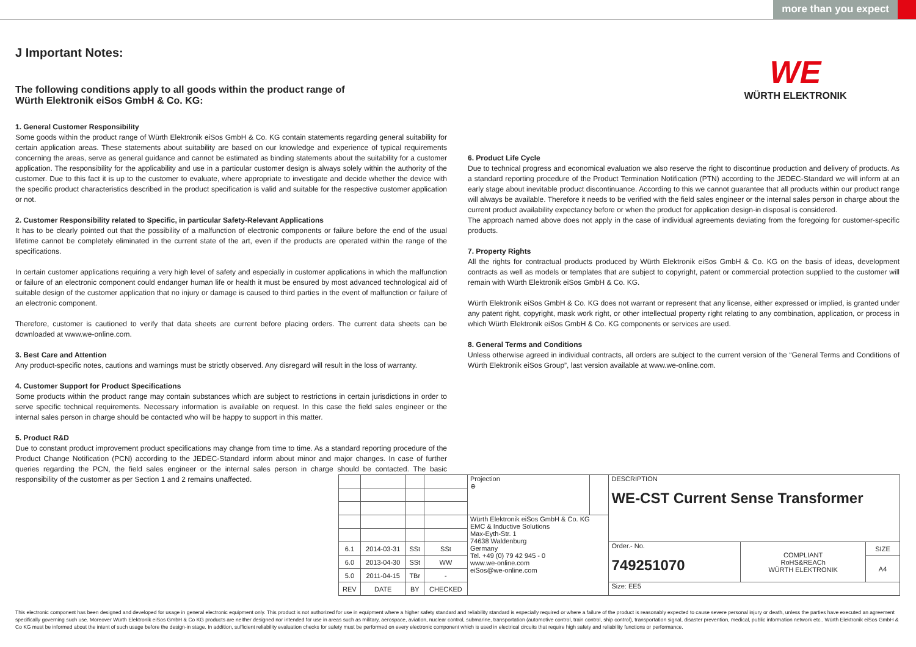more than you expect
WE
WÜRTH ELEKTRONIK
J Important Notes:
The following conditions apply to all goods within the product range of
Würth Elektronik eiSos GmbH & Co. KG:
1. General Customer Responsibility
Some goods within the product range of Würth Elektronik eiSos GmbH & Co. KG contain statements regarding general suitability for certain application areas. These statements about suitability are based on our knowledge and experience of typical requirements concerning the areas, serve as general guidance and cannot be estimated as binding statements about the suitability for a customer application. The responsibility for the applicability and use in a particular customer design is always solely within the authority of the customer. Due to this fact it is up to the customer to evaluate, where appropriate to investigate and decide whether the device with the specific product characteristics described in the product specification is valid and suitable for the respective customer application or not.
2. Customer Responsibility related to Specific, in particular Safety-Relevant Applications
It has to be clearly pointed out that the possibility of a malfunction of electronic components or failure before the end of the usual lifetime cannot be completely eliminated in the current state of the art, even if the products are operated within the range of the specifications.
In certain customer applications requiring a very high level of safety and especially in customer applications in which the malfunction or failure of an electronic component could endanger human life or health it must be ensured by most advanced technological aid of suitable design of the customer application that no injury or damage is caused to third parties in the event of malfunction or failure of an electronic component.
Therefore, customer is cautioned to verify that data sheets are current before placing orders. The current data sheets can be downloaded at www.we-online.com.
3. Best Care and Attention
Any product-specific notes, cautions and warnings must be strictly observed. Any disregard will result in the loss of warranty.
4. Customer Support for Product Specifications
Some products within the product range may contain substances which are subject to restrictions in certain jurisdictions in order to serve specific technical requirements. Necessary information is available on request. In this case the field sales engineer or the internal sales person in charge should be contacted who will be happy to support in this matter.
5. Product R&D
Due to constant product improvement product specifications may change from time to time. As a standard reporting procedure of the Product Change Notification (PCN) according to the JEDEC-Standard inform about minor and major changes. In case of further queries regarding the PCN, the field sales engineer or the internal sales person in charge should be contacted. The basic responsibility of the customer as per Section 1 and 2 remains unaffected.
6. Product Life Cycle
Due to technical progress and economical evaluation we also reserve the right to discontinue production and delivery of products. As a standard reporting procedure of the Product Termination Notification (PTN) according to the JEDEC-Standard we will inform at an early stage about inevitable product discontinuance. According to this we cannot guarantee that all products within our product range will always be available. Therefore it needs to be verified with the field sales engineer or the internal sales person in charge about the current product availability expectancy before or when the product for application design-in disposal is considered.
The approach named above does not apply in the case of individual agreements deviating from the foregoing for customer-specific products.
7. Property Rights
All the rights for contractual products produced by Würth Elektronik eiSos GmbH & Co. KG on the basis of ideas, development contracts as well as models or templates that are subject to copyright, patent or commercial protection supplied to the customer will remain with Würth Elektronik eiSos GmbH & Co. KG.
Würth Elektronik eiSos GmbH & Co. KG does not warrant or represent that any license, either expressed or implied, is granted under any patent right, copyright, mask work right, or other intellectual property right relating to any combination, application, or process in which Würth Elektronik eiSos GmbH & Co. KG components or services are used.
8. General Terms and Conditions
Unless otherwise agreed in individual contracts, all orders are subject to the current version of the “General Terms and Conditions of Würth Elektronik eiSos Group”, last version available at www.we-online.com.
| | | | | Projection ⊕ | | DESCRIPTION WE-CST Current Sense Transformer | | |
| | | | | Würth Elektronik eiSos GmbH & Co. KG EMC & Inductive Solutions Max-Eyth-Str. 1 74638 Waldenburg Germany Tel. +49 (0) 79 42 945 - 0 www.we-online.com eiSos@we-online.com | | | | |
| 6.1 | 2014-03-31 | SSt | SSt | | | Order.- No. 749251070 | COMPLIANT RoHS&REACh WÜRTH ELEKTRONIK | SIZE |
| 6.0 | 2013-04-30 | SSt | WW | | | | | A4 |
| 5.0 | 2011-04-15 | TBr | - | | | | | |
| REV | DATE | BY | CHECKED | | | Size: EE5 | | |
This electronic component has been designed and developed for usage in general electronic equipment only. This product is not authorized for use in equipment where a higher safety standard and reliability standard is especially required or where a failure of the product is reasonably expected to cause severe personal injury or death, unless the parties have executed an agreement specifically governing such use. Moreover Würth Elektronik eiSos GmbH & Co KG products are neither designed nor intended for use in areas such as military, aerospace, aviation, nuclear control, submarine, transportation (automotive control, train control, ship control), transportation signal, disaster prevention, medical, public information network etc.. Würth Elektronik eiSos GmbH & Co KG must be informed about the intent of such usage before the design-in stage. In addition, sufficient reliability evaluation checks for safety must be performed on every electronic component which is used in electrical circuits that require high safety and reliability functions or performance.